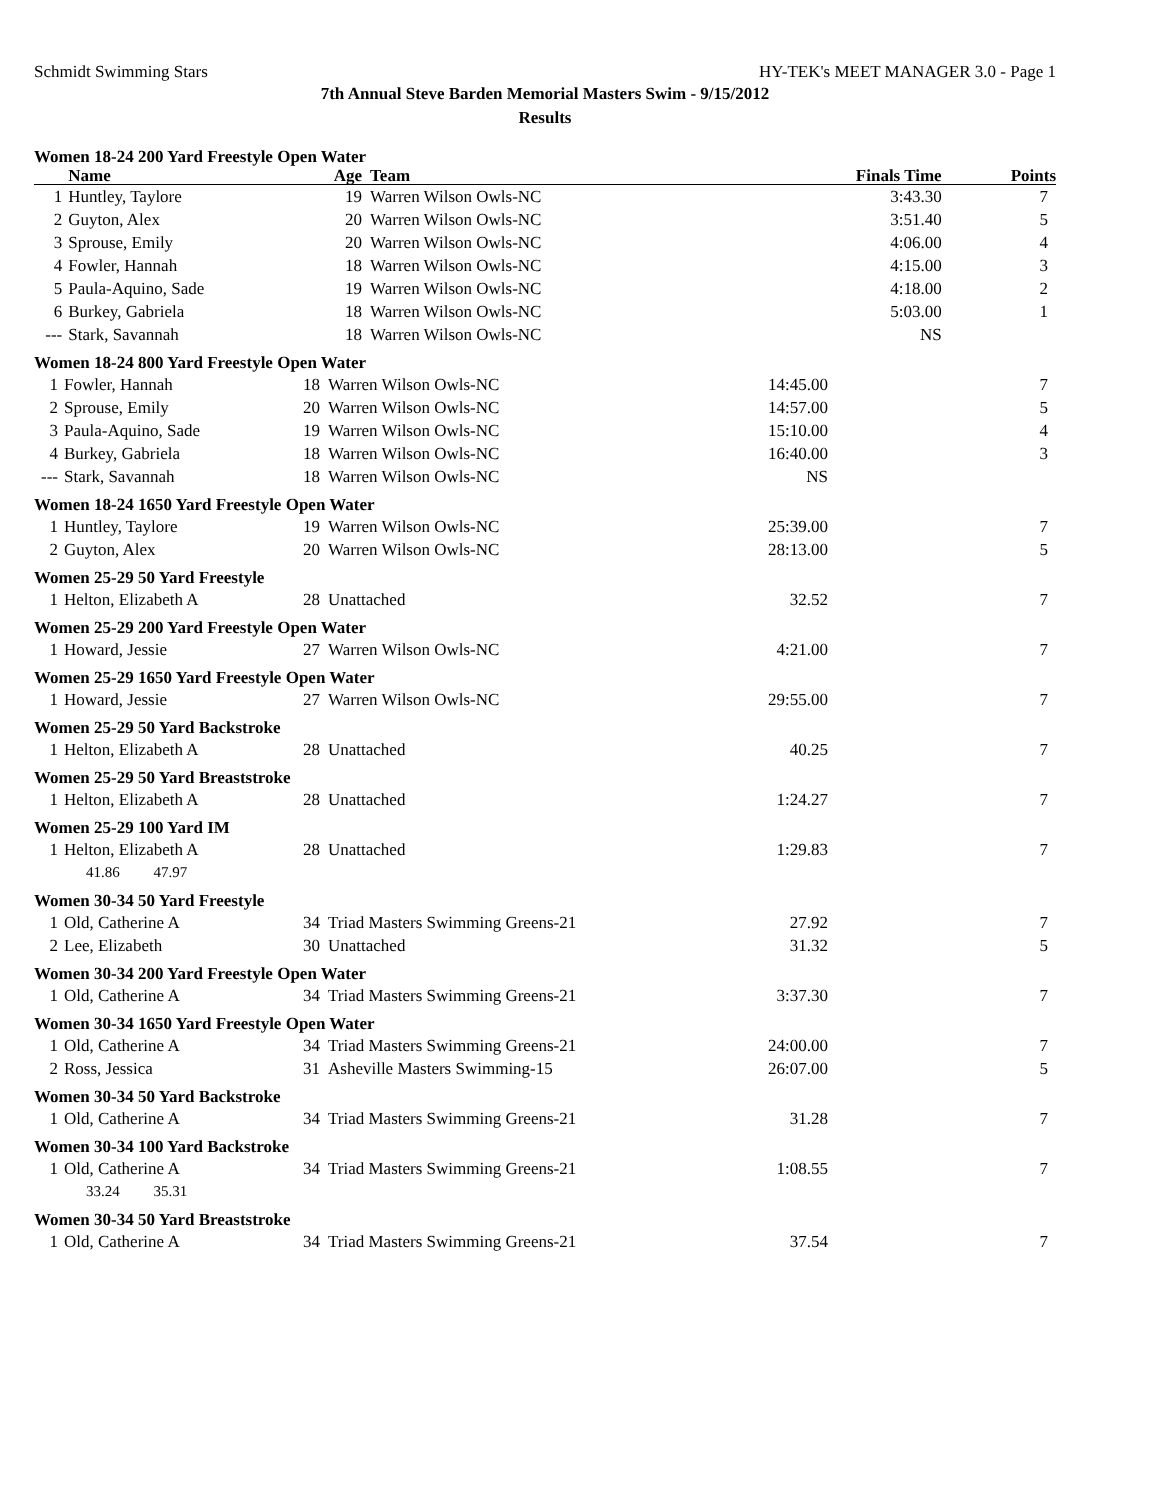Schmidt Swimming Stars HY-TEK's MEET MANAGER 3.0 - Page 1
7th Annual Steve Barden Memorial Masters Swim - 9/15/2012
Results
Women 18-24 200 Yard Freestyle Open Water
| | Name | Age | Team | Finals Time | Points |
| --- | --- | --- | --- | --- | --- |
| 1 | Huntley, Taylore | 19 | Warren Wilson Owls-NC | 3:43.30 | 7 |
| 2 | Guyton, Alex | 20 | Warren Wilson Owls-NC | 3:51.40 | 5 |
| 3 | Sprouse, Emily | 20 | Warren Wilson Owls-NC | 4:06.00 | 4 |
| 4 | Fowler, Hannah | 18 | Warren Wilson Owls-NC | 4:15.00 | 3 |
| 5 | Paula-Aquino, Sade | 19 | Warren Wilson Owls-NC | 4:18.00 | 2 |
| 6 | Burkey, Gabriela | 18 | Warren Wilson Owls-NC | 5:03.00 | 1 |
| --- | Stark, Savannah | 18 | Warren Wilson Owls-NC | NS | |
Women 18-24 800 Yard Freestyle Open Water
| 1 | Fowler, Hannah | 18 | Warren Wilson Owls-NC | 14:45.00 | 7 |
| 2 | Sprouse, Emily | 20 | Warren Wilson Owls-NC | 14:57.00 | 5 |
| 3 | Paula-Aquino, Sade | 19 | Warren Wilson Owls-NC | 15:10.00 | 4 |
| 4 | Burkey, Gabriela | 18 | Warren Wilson Owls-NC | 16:40.00 | 3 |
| --- | Stark, Savannah | 18 | Warren Wilson Owls-NC | NS | |
Women 18-24 1650 Yard Freestyle Open Water
| 1 | Huntley, Taylore | 19 | Warren Wilson Owls-NC | 25:39.00 | 7 |
| 2 | Guyton, Alex | 20 | Warren Wilson Owls-NC | 28:13.00 | 5 |
Women 25-29 50 Yard Freestyle
| 1 | Helton, Elizabeth A | 28 | Unattached | 32.52 | 7 |
Women 25-29 200 Yard Freestyle Open Water
| 1 | Howard, Jessie | 27 | Warren Wilson Owls-NC | 4:21.00 | 7 |
Women 25-29 1650 Yard Freestyle Open Water
| 1 | Howard, Jessie | 27 | Warren Wilson Owls-NC | 29:55.00 | 7 |
Women 25-29 50 Yard Backstroke
| 1 | Helton, Elizabeth A | 28 | Unattached | 40.25 | 7 |
Women 25-29 50 Yard Breaststroke
| 1 | Helton, Elizabeth A | 28 | Unattached | 1:24.27 | 7 |
Women 25-29 100 Yard IM
| 1 | Helton, Elizabeth A | 28 | Unattached | 1:29.83 | 7 |
| | 41.86 47.97 | | | | |
Women 30-34 50 Yard Freestyle
| 1 | Old, Catherine A | 34 | Triad Masters Swimming Greens-21 | 27.92 | 7 |
| 2 | Lee, Elizabeth | 30 | Unattached | 31.32 | 5 |
Women 30-34 200 Yard Freestyle Open Water
| 1 | Old, Catherine A | 34 | Triad Masters Swimming Greens-21 | 3:37.30 | 7 |
Women 30-34 1650 Yard Freestyle Open Water
| 1 | Old, Catherine A | 34 | Triad Masters Swimming Greens-21 | 24:00.00 | 7 |
| 2 | Ross, Jessica | 31 | Asheville Masters Swimming-15 | 26:07.00 | 5 |
Women 30-34 50 Yard Backstroke
| 1 | Old, Catherine A | 34 | Triad Masters Swimming Greens-21 | 31.28 | 7 |
Women 30-34 100 Yard Backstroke
| 1 | Old, Catherine A | 34 | Triad Masters Swimming Greens-21 | 1:08.55 | 7 |
| | 33.24 35.31 | | | | |
Women 30-34 50 Yard Breaststroke
| 1 | Old, Catherine A | 34 | Triad Masters Swimming Greens-21 | 37.54 | 7 |